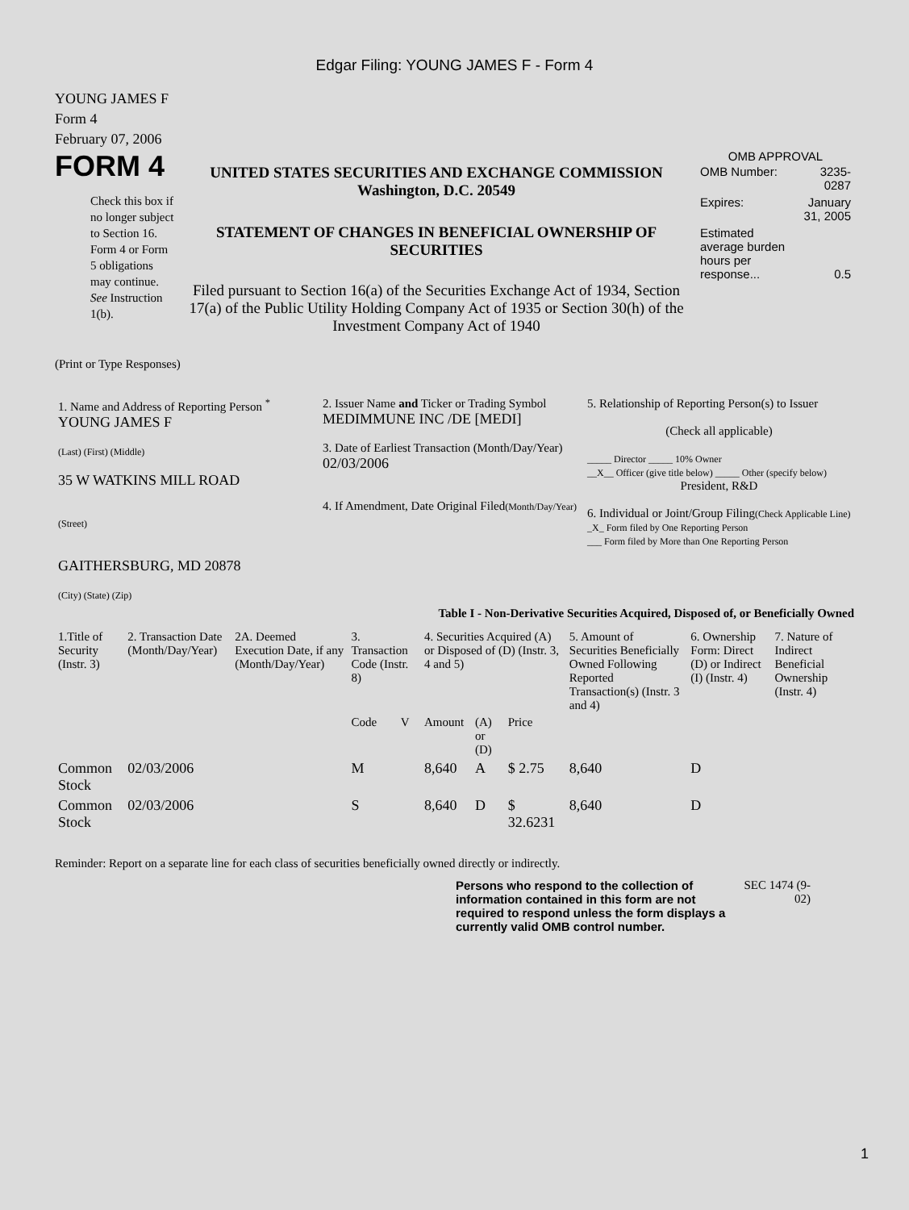Edgar Filing: YOUNG JAMES F - Form 4
YOUNG JAMES F
Form 4
February 07, 2006
FORM 4
Check this box if no longer subject to Section 16. Form 4 or Form 5 obligations may continue. See Instruction 1(b).
UNITED STATES SECURITIES AND EXCHANGE COMMISSION
Washington, D.C. 20549
STATEMENT OF CHANGES IN BENEFICIAL OWNERSHIP OF SECURITIES
Filed pursuant to Section 16(a) of the Securities Exchange Act of 1934, Section 17(a) of the Public Utility Holding Company Act of 1935 or Section 30(h) of the Investment Company Act of 1940
OMB APPROVAL
| OMB Number: | 3235-0287 |
| Expires: | January 31, 2005 |
| Estimated average burden hours per response... | 0.5 |
(Print or Type Responses)
| 1. Name and Address of Reporting Person <sup>*</sup> YOUNG JAMES F (Last) (First) (Middle) 35 W WATKINS MILL ROAD (Street) GAITHERSBURG, MD 20878 (City) (State) (Zip) | 2. Issuer Name and Ticker or Trading Symbol MEDIMMUNE INC /DE [MEDI] 3. Date of Earliest Transaction (Month/Day/Year) 02/03/2006 4. If Amendment, Date Original Filed (Month/Day/Year) | 5. Relationship of Reporting Person(s) to Issuer (Check all applicable) _____ Director _____ 10% Owner __X__ Officer (give title below) _____ Other (specify below) President, R&D 6. Individual or Joint/Group Filing (Check Applicable Line) _X_ Form filed by One Reporting Person ___ Form filed by More than One Reporting Person |
Table I - Non-Derivative Securities Acquired, Disposed of, or Beneficially Owned
| 1.Title of Security (Instr. 3) | 2. Transaction Date (Month/Day/Year) | 2A. Deemed Execution Date, if any (Month/Day/Year) | 3. Transaction Code (Instr. 8) | | 4. Securities Acquired (A) or Disposed of (D) (Instr. 3, 4 and 5) | | | 5. Amount of Securities Beneficially Owned Following Reported Transaction(s) (Instr. 3 and 4) | 6. Ownership Form: Direct (D) or Indirect (I) (Instr. 4) | 7. Nature of Indirect Beneficial Ownership (Instr. 4) |
| --- | --- | --- | --- | --- | --- | --- | --- | --- | --- | --- |
| | | | Code | V | Amount | (A) or (D) | Price | | | |
| Common Stock | 02/03/2006 | | M | | 8,640 | A | $ 2.75 | 8,640 | D | |
| Common Stock | 02/03/2006 | | S | | 8,640 | D | $ 32.6231 | 8,640 | D | |
Reminder: Report on a separate line for each class of securities beneficially owned directly or indirectly.
Persons who respond to the collection of information contained in this form are not required to respond unless the form displays a currently valid OMB control number.
SEC 1474 (9-02)
1